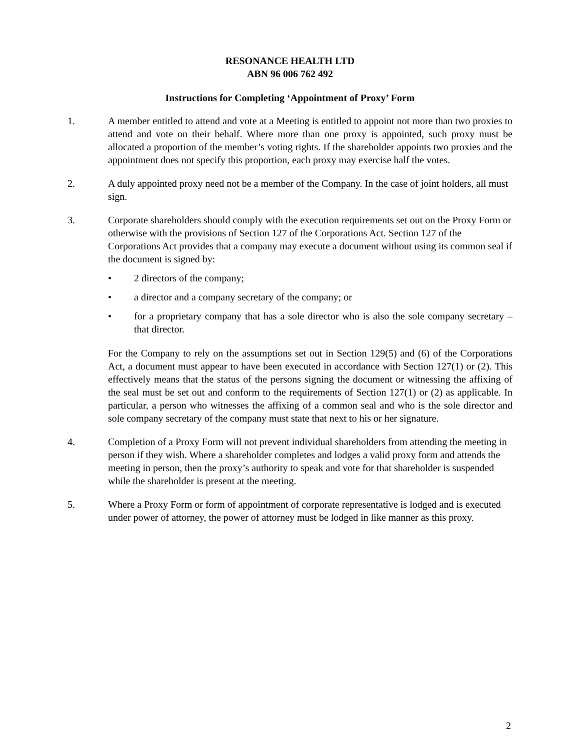RESONANCE HEALTH LTD
ABN 96 006 762 492
Instructions for Completing ‘Appointment of Proxy’ Form
1. A member entitled to attend and vote at a Meeting is entitled to appoint not more than two proxies to attend and vote on their behalf. Where more than one proxy is appointed, such proxy must be allocated a proportion of the member’s voting rights. If the shareholder appoints two proxies and the appointment does not specify this proportion, each proxy may exercise half the votes.
2. A duly appointed proxy need not be a member of the Company. In the case of joint holders, all must sign.
3. Corporate shareholders should comply with the execution requirements set out on the Proxy Form or otherwise with the provisions of Section 127 of the Corporations Act. Section 127 of the Corporations Act provides that a company may execute a document without using its common seal if the document is signed by:
• 2 directors of the company;
• a director and a company secretary of the company; or
• for a proprietary company that has a sole director who is also the sole company secretary – that director.
For the Company to rely on the assumptions set out in Section 129(5) and (6) of the Corporations Act, a document must appear to have been executed in accordance with Section 127(1) or (2). This effectively means that the status of the persons signing the document or witnessing the affixing of the seal must be set out and conform to the requirements of Section 127(1) or (2) as applicable. In particular, a person who witnesses the affixing of a common seal and who is the sole director and sole company secretary of the company must state that next to his or her signature.
4. Completion of a Proxy Form will not prevent individual shareholders from attending the meeting in person if they wish. Where a shareholder completes and lodges a valid proxy form and attends the meeting in person, then the proxy’s authority to speak and vote for that shareholder is suspended while the shareholder is present at the meeting.
5. Where a Proxy Form or form of appointment of corporate representative is lodged and is executed under power of attorney, the power of attorney must be lodged in like manner as this proxy.
2